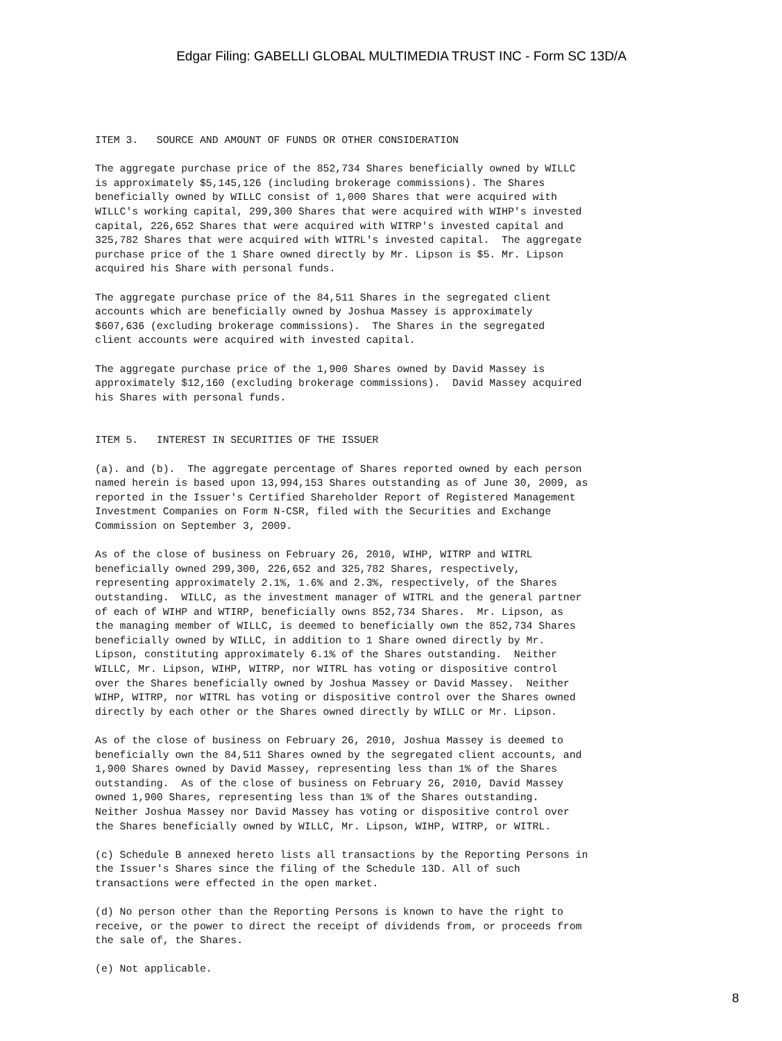Edgar Filing: GABELLI GLOBAL MULTIMEDIA TRUST INC - Form SC 13D/A
ITEM 3. SOURCE AND AMOUNT OF FUNDS OR OTHER CONSIDERATION
The aggregate purchase price of the 852,734 Shares beneficially owned by WILLC is approximately $5,145,126 (including brokerage commissions). The Shares beneficially owned by WILLC consist of 1,000 Shares that were acquired with WILLC's working capital, 299,300 Shares that were acquired with WIHP's invested capital, 226,652 Shares that were acquired with WITRP's invested capital and 325,782 Shares that were acquired with WITRL's invested capital. The aggregate purchase price of the 1 Share owned directly by Mr. Lipson is $5. Mr. Lipson acquired his Share with personal funds.
The aggregate purchase price of the 84,511 Shares in the segregated client accounts which are beneficially owned by Joshua Massey is approximately $607,636 (excluding brokerage commissions). The Shares in the segregated client accounts were acquired with invested capital.
The aggregate purchase price of the 1,900 Shares owned by David Massey is approximately $12,160 (excluding brokerage commissions). David Massey acquired his Shares with personal funds.
ITEM 5. INTEREST IN SECURITIES OF THE ISSUER
(a). and (b). The aggregate percentage of Shares reported owned by each person named herein is based upon 13,994,153 Shares outstanding as of June 30, 2009, as reported in the Issuer's Certified Shareholder Report of Registered Management Investment Companies on Form N-CSR, filed with the Securities and Exchange Commission on September 3, 2009.
As of the close of business on February 26, 2010, WIHP, WITRP and WITRL beneficially owned 299,300, 226,652 and 325,782 Shares, respectively, representing approximately 2.1%, 1.6% and 2.3%, respectively, of the Shares outstanding. WILLC, as the investment manager of WITRL and the general partner of each of WIHP and WTIRP, beneficially owns 852,734 Shares. Mr. Lipson, as the managing member of WILLC, is deemed to beneficially own the 852,734 Shares beneficially owned by WILLC, in addition to 1 Share owned directly by Mr. Lipson, constituting approximately 6.1% of the Shares outstanding. Neither WILLC, Mr. Lipson, WIHP, WITRP, nor WITRL has voting or dispositive control over the Shares beneficially owned by Joshua Massey or David Massey. Neither WIHP, WITRP, nor WITRL has voting or dispositive control over the Shares owned directly by each other or the Shares owned directly by WILLC or Mr. Lipson.
As of the close of business on February 26, 2010, Joshua Massey is deemed to beneficially own the 84,511 Shares owned by the segregated client accounts, and 1,900 Shares owned by David Massey, representing less than 1% of the Shares outstanding. As of the close of business on February 26, 2010, David Massey owned 1,900 Shares, representing less than 1% of the Shares outstanding. Neither Joshua Massey nor David Massey has voting or dispositive control over the Shares beneficially owned by WILLC, Mr. Lipson, WIHP, WITRP, or WITRL.
(c) Schedule B annexed hereto lists all transactions by the Reporting Persons in the Issuer's Shares since the filing of the Schedule 13D. All of such transactions were effected in the open market.
(d) No person other than the Reporting Persons is known to have the right to receive, or the power to direct the receipt of dividends from, or proceeds from the sale of, the Shares.
(e) Not applicable.
8